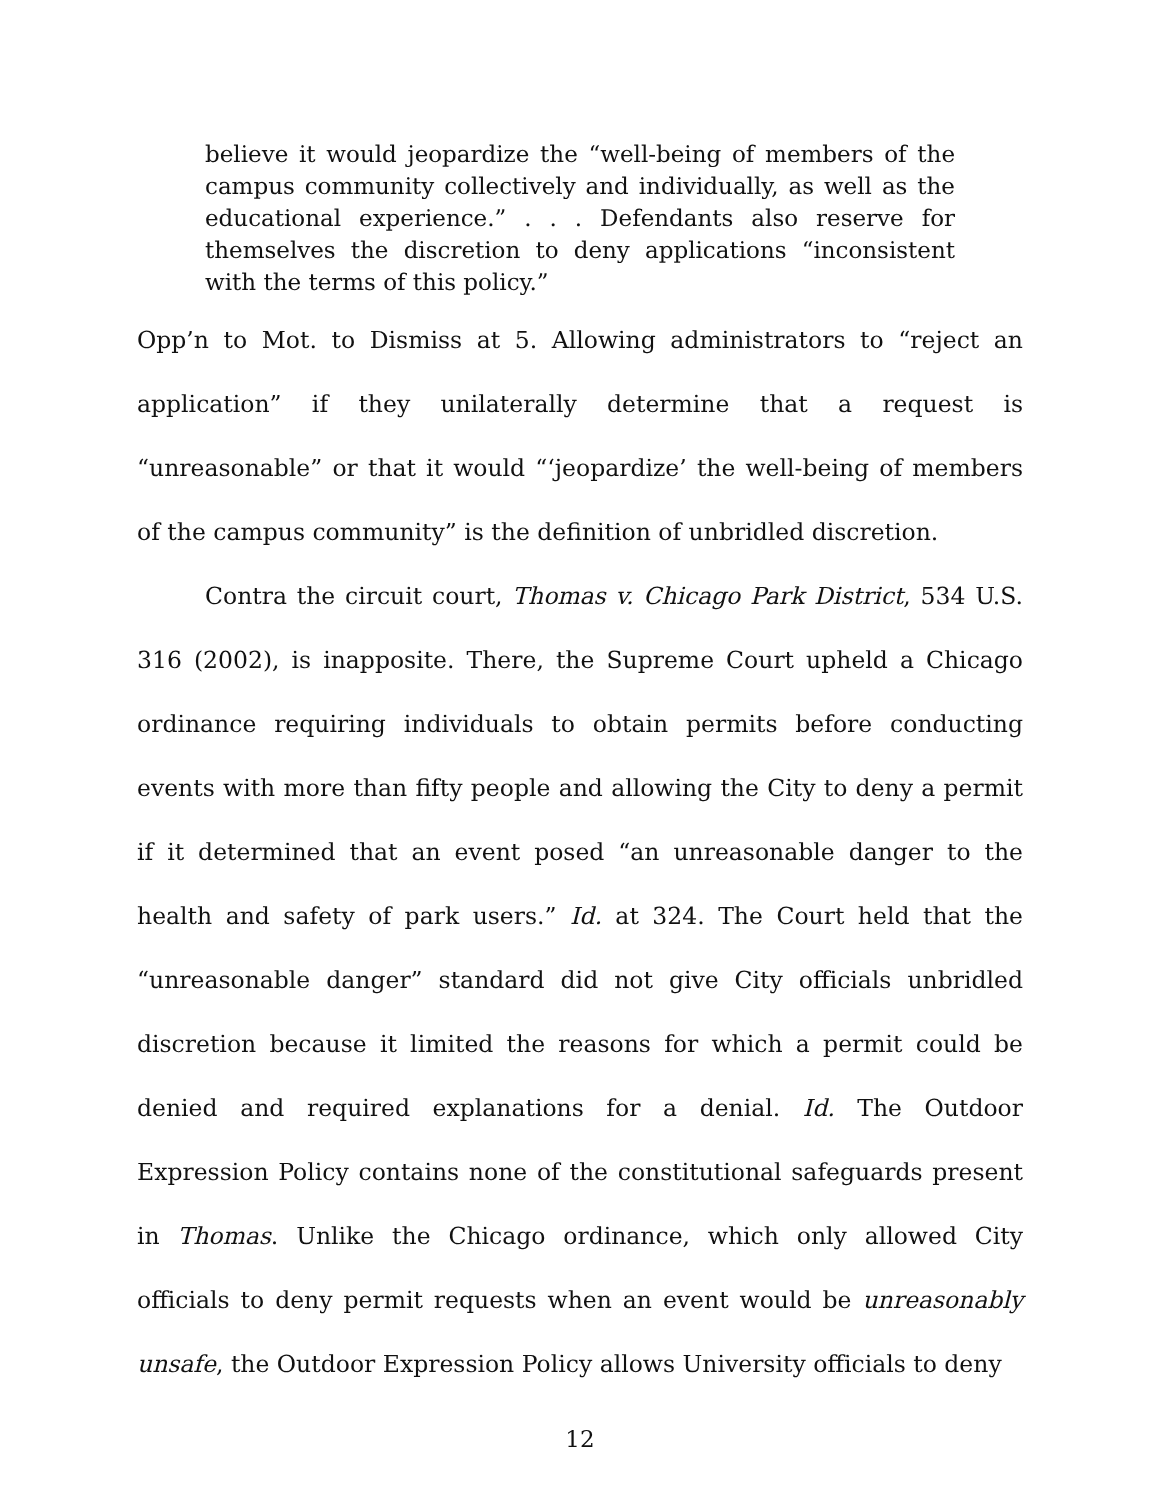believe it would jeopardize the “well-being of members of the campus community collectively and individually, as well as the educational experience.” . . . Defendants also reserve for themselves the discretion to deny applications “inconsistent with the terms of this policy.”
Opp’n to Mot. to Dismiss at 5. Allowing administrators to “reject an application” if they unilaterally determine that a request is “unreasonable” or that it would “‘jeopardize’ the well-being of members of the campus community” is the definition of unbridled discretion.
Contra the circuit court, Thomas v. Chicago Park District, 534 U.S. 316 (2002), is inapposite. There, the Supreme Court upheld a Chicago ordinance requiring individuals to obtain permits before conducting events with more than fifty people and allowing the City to deny a permit if it determined that an event posed “an unreasonable danger to the health and safety of park users.” Id. at 324. The Court held that the “unreasonable danger” standard did not give City officials unbridled discretion because it limited the reasons for which a permit could be denied and required explanations for a denial. Id. The Outdoor Expression Policy contains none of the constitutional safeguards present in Thomas. Unlike the Chicago ordinance, which only allowed City officials to deny permit requests when an event would be unreasonably unsafe, the Outdoor Expression Policy allows University officials to deny
12